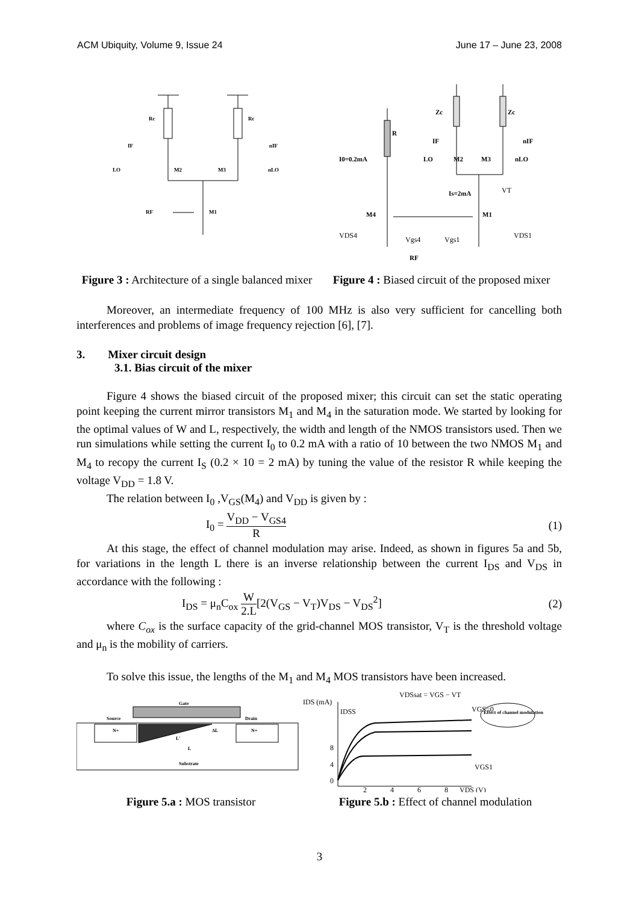ACM Ubiquity, Volume 9, Issue 24 June 17 – June 23, 2008
Rc
Rc
IF
nIF
LO
M2
M3
nLO
RF
M1
R
Zc
Zc
IF
nIF
I0=0.2mA
LO
M2
M3
nLO
Is=2mA
M4
M1
RF
VT
VDS4
VDS1
Vgs4
Vgs1
Figure 3 : Architecture of a single balanced mixer
Figure 4 : Biased circuit of the proposed mixer
Moreover, an intermediate frequency of 100 MHz is also very sufficient for cancelling both interferences and problems of image frequency rejection [6], [7].
3. Mixer circuit design
3.1. Bias circuit of the mixer
Figure 4 shows the biased circuit of the proposed mixer; this circuit can set the static operating point keeping the current mirror transistors M<sub>1</sub> and M<sub>4</sub> in the saturation mode. We started by looking for the optimal values of W and L, respectively, the width and length of the NMOS transistors used. Then we run simulations while setting the current I<sub>0</sub> to 0.2 mA with a ratio of 10 between the two NMOS M<sub>1</sub> and M<sub>4</sub> to recopy the current I<sub>S</sub> (0.2 × 10 = 2 mA) by tuning the value of the resistor R while keeping the voltage V<sub>DD</sub> = 1.8 V.
The relation between I<sub>0</sub> ,V<sub>GS</sub>(M<sub>4</sub>) and V<sub>DD</sub> is given by :
I<sub>0</sub> = V<sub>DD</sub> − V<sub>GS4</sub> R (1)
At this stage, the effect of channel modulation may arise. Indeed, as shown in figures 5a and 5b, for variations in the length L there is an inverse relationship between the current I<sub>DS</sub> and V<sub>DS</sub> in accordance with the following :
I<sub>DS</sub> = μ<sub>n</sub>C<sub>ox</sub> W 2.L[2(V<sub>GS</sub> − V<sub>T</sub>)V<sub>DS</sub> − V<sub>DS</sub><sup>2</sup>] (2)
where C<sub>ox</sub> is the surface capacity of the grid-channel MOS transistor, V<sub>T</sub> is the threshold voltage and μ<sub>n</sub> is the mobility of carriers.
To solve this issue, the lengths of the M<sub>1</sub> and M<sub>4</sub> MOS transistors have been increased.
Gate
Source
Drain
N+
N+
L'
ΔL
L
Substrate
IDS (mA)
IDSS
VDSsat = VGS − VT
VGS=0
Effect of channel modulation
VGS1
8
4
0
2
4
6
8
VDS (V)
Figure 5.a : MOS transistor Figure 5.b : Effect of channel modulation
3